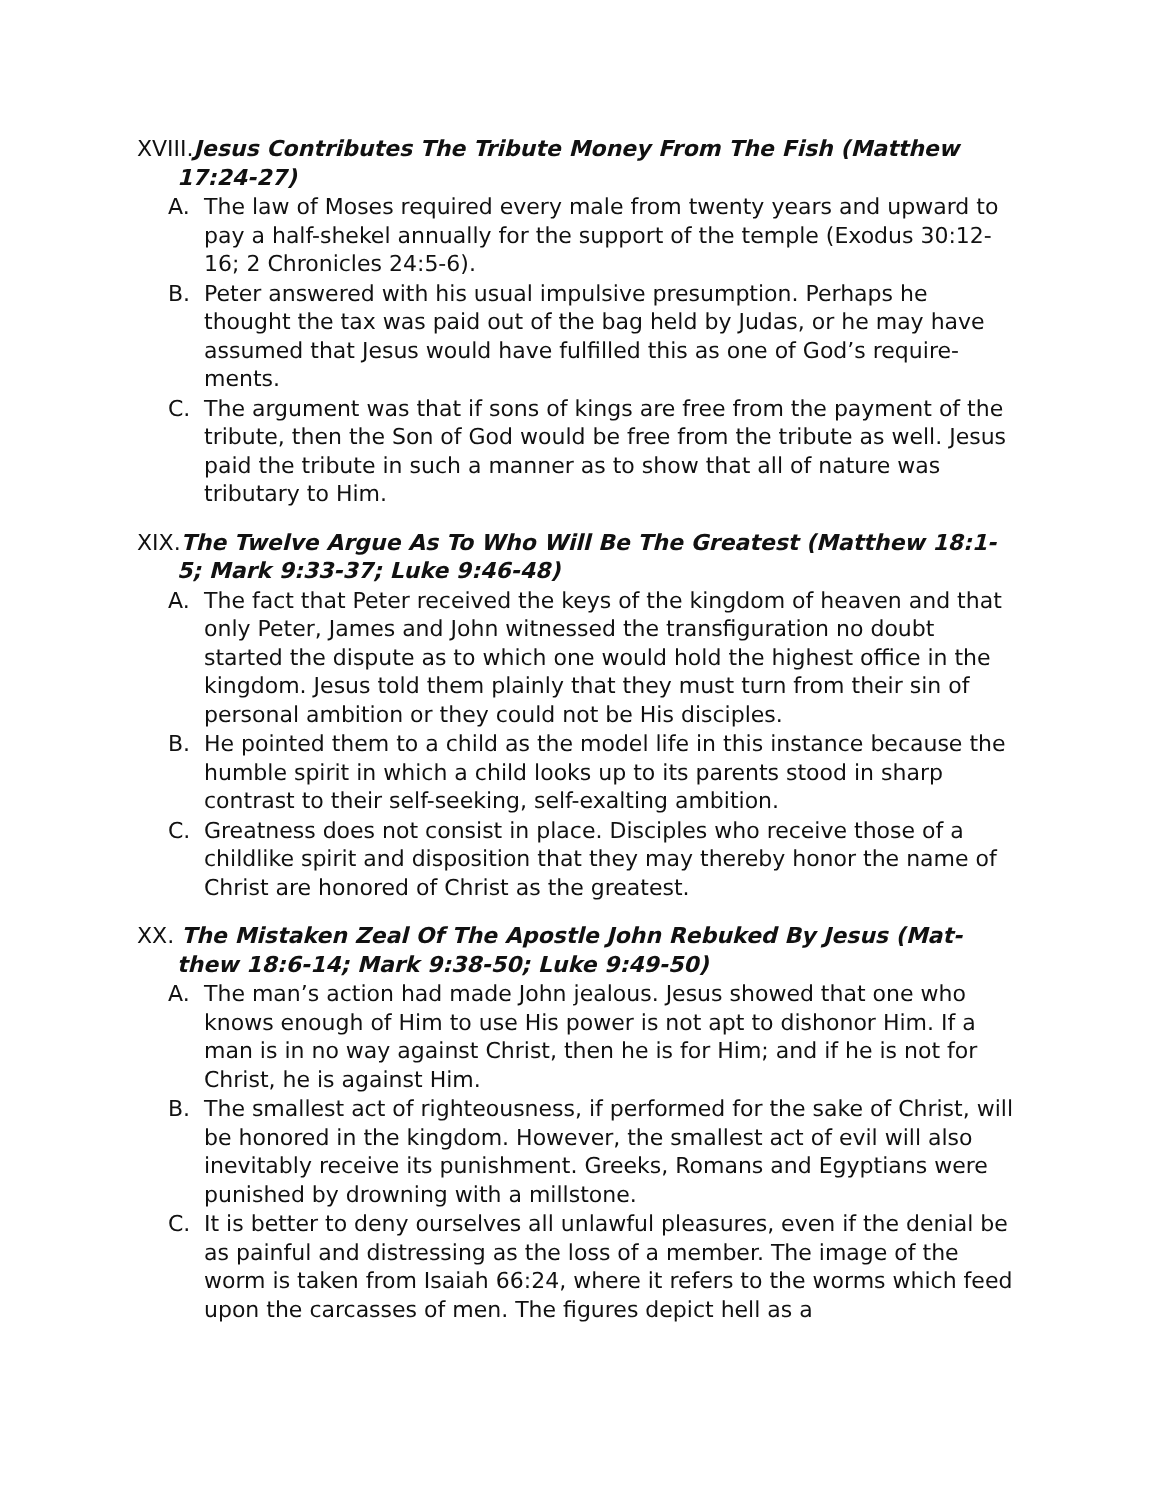XVIII. Jesus Contributes The Tribute Money From The Fish (Matthew 17:24-27)
A. The law of Moses required every male from twenty years and upward to pay a half-shekel annually for the support of the temple (Exodus 30:12-16; 2 Chronicles 24:5-6).
B. Peter answered with his usual impulsive presumption. Perhaps he thought the tax was paid out of the bag held by Judas, or he may have assumed that Jesus would have fulfilled this as one of God’s require-ments.
C. The argument was that if sons of kings are free from the payment of the tribute, then the Son of God would be free from the tribute as well. Jesus paid the tribute in such a manner as to show that all of nature was tributary to Him.
XIX. The Twelve Argue As To Who Will Be The Greatest (Matthew 18:1-5; Mark 9:33-37; Luke 9:46-48)
A. The fact that Peter received the keys of the kingdom of heaven and that only Peter, James and John witnessed the transfiguration no doubt started the dispute as to which one would hold the highest office in the kingdom. Jesus told them plainly that they must turn from their sin of personal ambition or they could not be His disciples.
B. He pointed them to a child as the model life in this instance because the humble spirit in which a child looks up to its parents stood in sharp contrast to their self-seeking, self-exalting ambition.
C. Greatness does not consist in place. Disciples who receive those of a childlike spirit and disposition that they may thereby honor the name of Christ are honored of Christ as the greatest.
XX. The Mistaken Zeal Of The Apostle John Rebuked By Jesus (Mat-thew 18:6-14; Mark 9:38-50; Luke 9:49-50)
A. The man’s action had made John jealous. Jesus showed that one who knows enough of Him to use His power is not apt to dishonor Him. If a man is in no way against Christ, then he is for Him; and if he is not for Christ, he is against Him.
B. The smallest act of righteousness, if performed for the sake of Christ, will be honored in the kingdom. However, the smallest act of evil will also inevitably receive its punishment. Greeks, Romans and Egyptians were punished by drowning with a millstone.
C. It is better to deny ourselves all unlawful pleasures, even if the denial be as painful and distressing as the loss of a member. The image of the worm is taken from Isaiah 66:24, where it refers to the worms which feed upon the carcasses of men. The figures depict hell as a